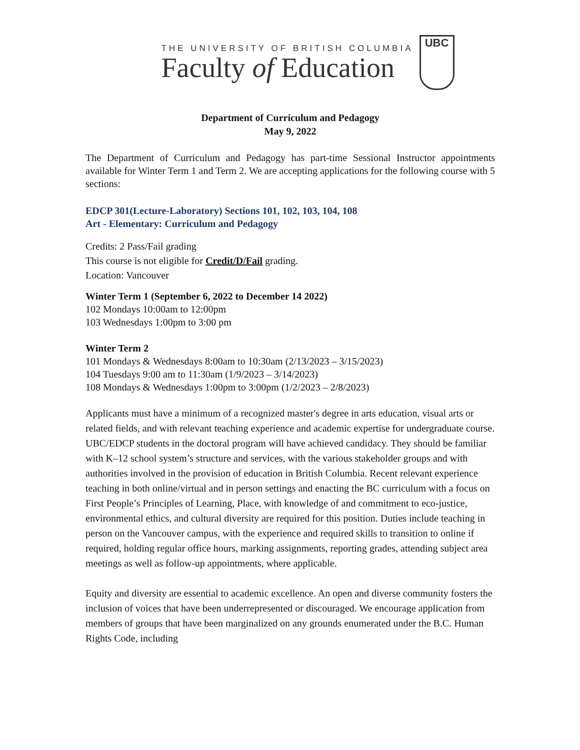THE UNIVERSITY OF BRITISH COLUMBIA
Faculty of Education
UBC
Department of Curriculum and Pedagogy
May 9, 2022
The Department of Curriculum and Pedagogy has part-time Sessional Instructor appointments available for Winter Term 1 and Term 2. We are accepting applications for the following course with 5 sections:
EDCP 301(Lecture-Laboratory) Sections 101, 102, 103, 104, 108
Art - Elementary: Curriculum and Pedagogy
Credits: 2 Pass/Fail grading
This course is not eligible for Credit/D/Fail grading.
Location: Vancouver
Winter Term 1 (September 6, 2022 to December 14 2022)
102 Mondays 10:00am to 12:00pm
103 Wednesdays 1:00pm to 3:00 pm
Winter Term 2
101 Mondays & Wednesdays 8:00am to 10:30am (2/13/2023 – 3/15/2023)
104 Tuesdays 9:00 am to 11:30am (1/9/2023 – 3/14/2023)
108 Mondays & Wednesdays 1:00pm to 3:00pm (1/2/2023 – 2/8/2023)
Applicants must have a minimum of a recognized master's degree in arts education, visual arts or related fields, and with relevant teaching experience and academic expertise for undergraduate course. UBC/EDCP students in the doctoral program will have achieved candidacy. They should be familiar with K–12 school system’s structure and services, with the various stakeholder groups and with authorities involved in the provision of education in British Columbia. Recent relevant experience teaching in both online/virtual and in person settings and enacting the BC curriculum with a focus on First People’s Principles of Learning, Place, with knowledge of and commitment to eco-justice, environmental ethics, and cultural diversity are required for this position. Duties include teaching in person on the Vancouver campus, with the experience and required skills to transition to online if required, holding regular office hours, marking assignments, reporting grades, attending subject area meetings as well as follow-up appointments, where applicable.
Equity and diversity are essential to academic excellence. An open and diverse community fosters the inclusion of voices that have been underrepresented or discouraged. We encourage application from members of groups that have been marginalized on any grounds enumerated under the B.C. Human Rights Code, including